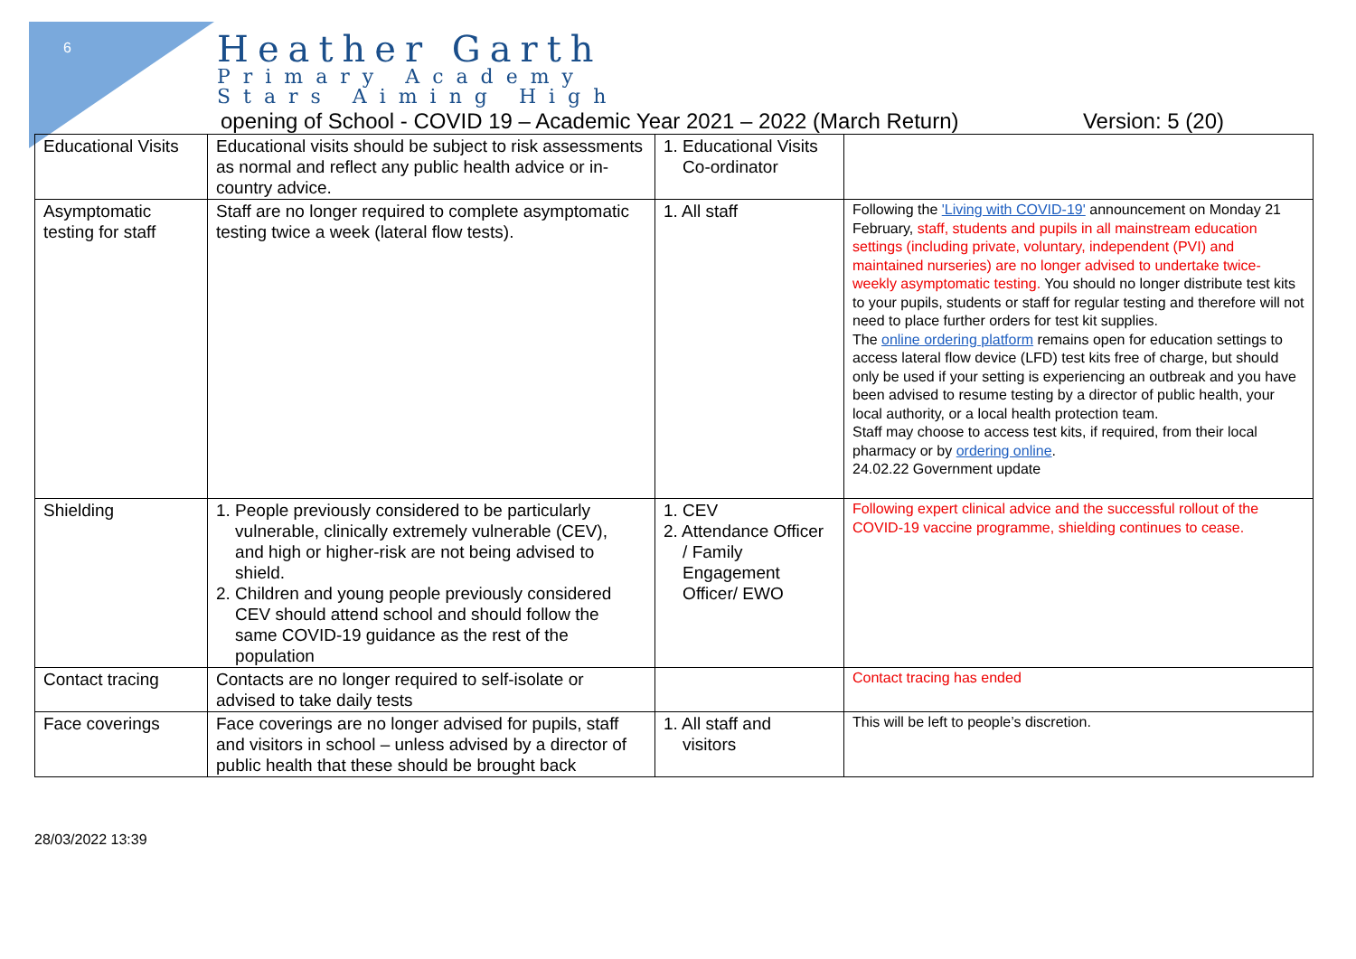6
Heather Garth
Primary Academy
Stars Aiming High
opening of School - COVID 19 – Academic Year 2021 – 2022 (March Return) Version: 5 (20)
| Educational Visits | Educational visits should be subject to risk assessments as normal and reflect any public health advice or in-country advice. | 1. Educational Visits Co-ordinator | |
| Asymptomatic testing for staff | Staff are no longer required to complete asymptomatic testing twice a week (lateral flow tests). | 1. All staff | Following the 'Living with COVID-19' announcement on Monday 21 February, staff, students and pupils in all mainstream education settings (including private, voluntary, independent (PVI) and maintained nurseries) are no longer advised to undertake twice-weekly asymptomatic testing. You should no longer distribute test kits to your pupils, students or staff for regular testing and therefore will not need to place further orders for test kit supplies. The online ordering platform remains open for education settings to access lateral flow device (LFD) test kits free of charge, but should only be used if your setting is experiencing an outbreak and you have been advised to resume testing by a director of public health, your local authority, or a local health protection team. Staff may choose to access test kits, if required, from their local pharmacy or by ordering online . 24.02.22 Government update |
| Shielding | 1. People previously considered to be particularly vulnerable, clinically extremely vulnerable (CEV), and high or higher-risk are not being advised to shield. 2. Children and young people previously considered CEV should attend school and should follow the same COVID-19 guidance as the rest of the population | 1. CEV 2. Attendance Officer / Family Engagement Officer/ EWO | Following expert clinical advice and the successful rollout of the COVID-19 vaccine programme, shielding continues to cease. |
| Contact tracing | Contacts are no longer required to self-isolate or advised to take daily tests | | Contact tracing has ended |
| Face coverings | Face coverings are no longer advised for pupils, staff and visitors in school – unless advised by a director of public health that these should be brought back | 1. All staff and visitors | This will be left to people’s discretion. |
28/03/2022 13:39